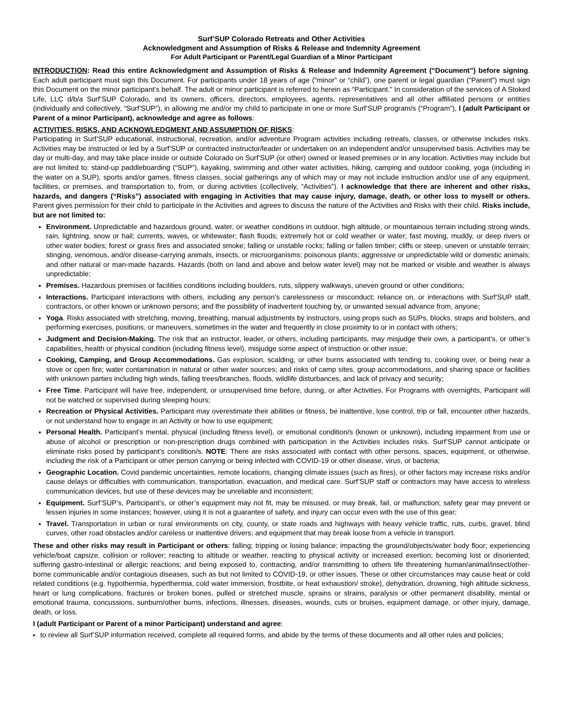Surf’SUP Colorado Retreats and Other Activities
Acknowledgment and Assumption of Risks & Release and Indemnity Agreement
For Adult Participant or Parent/Legal Guardian of a Minor Participant
INTRODUCTION: Read this entire Acknowledgment and Assumption of Risks & Release and Indemnity Agreement (“Document”) before signing. Each adult participant must sign this Document. For participants under 18 years of age (“minor” or “child”), one parent or legal guardian (“Parent”) must sign this Document on the minor participant’s behalf. The adult or minor participant is referred to herein as “Participant.” In consideration of the services of A Stoked Life, LLC d/b/a Surf’SUP Colorado, and its owners, officers, directors, employees, agents, representatives and all other affiliated persons or entities (individually and collectively, “Surf’SUP”), in allowing me and/or my child to participate in one or more Surf’SUP program/s (“Program”), I (adult Participant or Parent of a minor Participant), acknowledge and agree as follows:
ACTIVITIES, RISKS, AND ACKNOWLEDGMENT AND ASSUMPTION OF RISKS:
Participating in Surf’SUP educational, instructional, recreation, and/or adventure Program activities including retreats, classes, or otherwise includes risks. Activities may be instructed or led by a Surf’SUP or contracted instructor/leader or undertaken on an independent and/or unsupervised basis. Activities may be day or multi-day, and may take place inside or outside Colorado on Surf’SUP (or other) owned or leased premises or in any location. Activities may include but are not limited to: stand-up paddleboarding (“SUP”), kayaking, swimming and other water activities, hiking, camping and outdoor cooking, yoga (including in the water on a SUP), sports and/or games, fitness classes, social gatherings any of which may or may not include instruction and/or use of any equipment, facilities, or premises, and transportation to, from, or during activities (collectively, “Activities”). I acknowledge that there are inherent and other risks, hazards, and dangers (“Risks”) associated with engaging in Activities that may cause injury, damage, death, or other loss to myself or others. Parent gives permission for their child to participate in the Activities and agrees to discuss the nature of the Activities and Risks with their child. Risks include, but are not limited to:
Environment. Unpredictable and hazardous ground, water, or weather conditions in outdoor, high altitude, or mountainous terrain including strong winds, rain, lightning, snow or hail; currents, waves, or whitewater; flash floods; extremely hot or cold weather or water; fast moving, muddy, or deep rivers or other water bodies; forest or grass fires and associated smoke; falling or unstable rocks; falling or fallen timber; cliffs or steep, uneven or unstable terrain; stinging, venomous, and/or disease-carrying animals, insects, or microorganisms; poisonous plants; aggressive or unpredictable wild or domestic animals; and other natural or man-made hazards. Hazards (both on land and above and below water level) may not be marked or visible and weather is always unpredictable;
Premises. Hazardous premises or facilities conditions including boulders, ruts, slippery walkways, uneven ground or other conditions;
Interactions. Participant interactions with others, including any person’s carelessness or misconduct; reliance on, or interactions with Surf’SUP staff, contractors, or other known or unknown persons; and the possibility of inadvertent touching by, or unwanted sexual advance from, anyone;
Yoga. Risks associated with stretching, moving, breathing, manual adjustments by instructors, using props such as SUPs, blocks, straps and bolsters, and performing exercises, positions, or maneuvers, sometimes in the water and frequently in close proximity to or in contact with others;
Judgment and Decision-Making. The risk that an instructor, leader, or others, including participants, may misjudge their own, a participant’s, or other’s capabilities, health or physical condition (including fitness level), misjudge some aspect of instruction or other issue;
Cooking, Camping, and Group Accommodations. Gas explosion, scalding, or other burns associated with tending to, cooking over, or being near a stove or open fire; water contamination in natural or other water sources; and risks of camp sites, group accommodations, and sharing space or facilities with unknown parties including high winds, falling trees/branches, floods, wildlife disturbances, and lack of privacy and security;
Free Time. Participant will have free, independent, or unsupervised time before, during, or after Activities. For Programs with overnights, Participant will not be watched or supervised during sleeping hours;
Recreation or Physical Activities. Participant may overestimate their abilities or fitness, be inattentive, lose control, trip or fall, encounter other hazards, or not understand how to engage in an Activity or how to use equipment;
Personal Health. Participant’s mental, physical (including fitness level), or emotional condition/s (known or unknown), including impairment from use or abuse of alcohol or prescription or non-prescription drugs combined with participation in the Activities includes risks. Surf’SUP cannot anticipate or eliminate risks posed by participant’s condition/s. NOTE: There are risks associated with contact with other persons, spaces, equipment, or otherwise, including the risk of a Participant or other person carrying or being infected with COVID-19 or other disease, virus, or bacteria;
Geographic Location. Covid pandemic uncertainties, remote locations, changing climate issues (such as fires), or other factors may increase risks and/or cause delays or difficulties with communication, transportation, evacuation, and medical care. Surf’SUP staff or contractors may have access to wireless communication devices, but use of these devices may be unreliable and inconsistent;
Equipment. Surf’SUP’s, Participant’s, or other’s equipment may not fit, may be misused, or may break, fail, or malfunction; safety gear may prevent or lessen injuries in some instances; however, using it is not a guarantee of safety, and injury can occur even with the use of this gear;
Travel. Transportation in urban or rural environments on city, county, or state roads and highways with heavy vehicle traffic, ruts, curbs, gravel, blind curves, other road obstacles and/or careless or inattentive drivers; and equipment that may break loose from a vehicle in transport.
These and other risks may result in Participant or others: falling; tripping or losing balance; impacting the ground/objects/water body floor; experiencing vehicle/boat capsize, collision or rollover; reacting to altitude or weather, reacting to physical activity or increased exertion; becoming lost or disoriented; suffering gastro-intestinal or allergic reactions; and being exposed to, contracting, and/or transmitting to others life threatening human/animal/insect/other-borne communicable and/or contagious diseases, such as but not limited to COVID-19, or other issues. These or other circumstances may cause heat or cold related conditions (e.g. hypothermia, hyperthermia, cold water immersion, frostbite, or heat exhaustion/ stroke), dehydration, drowning, high altitude sickness, heart or lung complications, fractures or broken bones, pulled or stretched muscle, sprains or strains, paralysis or other permanent disability, mental or emotional trauma, concussions, sunburn/other burns, infections, illnesses, diseases, wounds, cuts or bruises, equipment damage, or other injury, damage, death, or loss.
I (adult Participant or Parent of a minor Participant) understand and agree:
to review all Surf’SUP information received, complete all required forms, and abide by the terms of these documents and all other rules and policies;